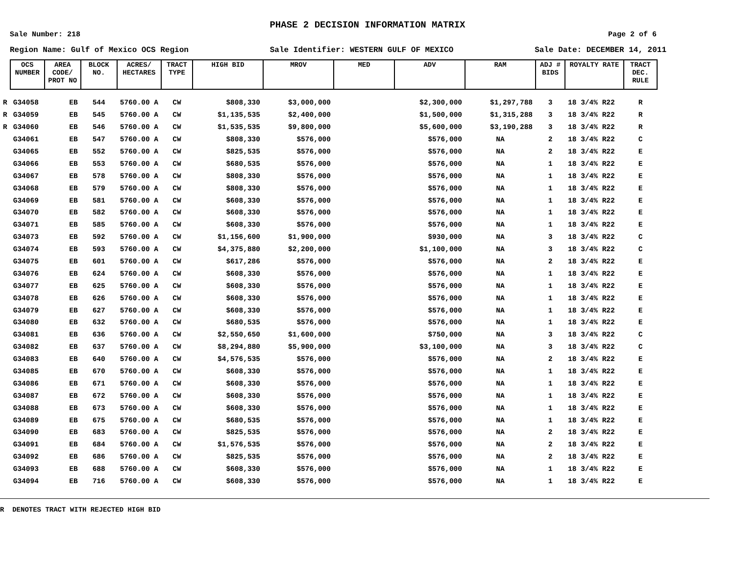PHASE 2 DECISION INFORMATION MATRIX
Sale Number: 218 Page 2 of 6
Region Name: Gulf of Mexico OCS Region Sale Identifier: WESTERN GULF OF MEXICO Sale Date: DECEMBER 14, 2011
| | OCS NUMBER | AREA CODE/ PROT NO | BLOCK NO. | ACRES/ HECTARES | TRACT TYPE | HIGH BID | MROV | MED | ADV | RAM | ADJ # BIDS | ROYALTY RATE | TRACT DEC. RULE |
| --- | --- | --- | --- | --- | --- | --- | --- | --- | --- | --- | --- | --- | --- |
| R | G34058 | EB | 544 | 5760.00 A | CW | $808,330 | $3,000,000 | | $2,300,000 | $1,297,788 | 3 | 18 3/4% R22 | R |
| R | G34059 | EB | 545 | 5760.00 A | CW | $1,135,535 | $2,400,000 | | $1,500,000 | $1,315,288 | 3 | 18 3/4% R22 | R |
| R | G34060 | EB | 546 | 5760.00 A | CW | $1,535,535 | $9,800,000 | | $5,600,000 | $3,190,288 | 3 | 18 3/4% R22 | R |
| | G34061 | EB | 547 | 5760.00 A | CW | $808,330 | $576,000 | | $576,000 | NA | 2 | 18 3/4% R22 | C |
| | G34065 | EB | 552 | 5760.00 A | CW | $825,535 | $576,000 | | $576,000 | NA | 2 | 18 3/4% R22 | E |
| | G34066 | EB | 553 | 5760.00 A | CW | $680,535 | $576,000 | | $576,000 | NA | 1 | 18 3/4% R22 | E |
| | G34067 | EB | 578 | 5760.00 A | CW | $808,330 | $576,000 | | $576,000 | NA | 1 | 18 3/4% R22 | E |
| | G34068 | EB | 579 | 5760.00 A | CW | $808,330 | $576,000 | | $576,000 | NA | 1 | 18 3/4% R22 | E |
| | G34069 | EB | 581 | 5760.00 A | CW | $608,330 | $576,000 | | $576,000 | NA | 1 | 18 3/4% R22 | E |
| | G34070 | EB | 582 | 5760.00 A | CW | $608,330 | $576,000 | | $576,000 | NA | 1 | 18 3/4% R22 | E |
| | G34071 | EB | 585 | 5760.00 A | CW | $608,330 | $576,000 | | $576,000 | NA | 1 | 18 3/4% R22 | E |
| | G34073 | EB | 592 | 5760.00 A | CW | $1,156,600 | $1,900,000 | | $930,000 | NA | 3 | 18 3/4% R22 | C |
| | G34074 | EB | 593 | 5760.00 A | CW | $4,375,880 | $2,200,000 | | $1,100,000 | NA | 3 | 18 3/4% R22 | C |
| | G34075 | EB | 601 | 5760.00 A | CW | $617,286 | $576,000 | | $576,000 | NA | 2 | 18 3/4% R22 | E |
| | G34076 | EB | 624 | 5760.00 A | CW | $608,330 | $576,000 | | $576,000 | NA | 1 | 18 3/4% R22 | E |
| | G34077 | EB | 625 | 5760.00 A | CW | $608,330 | $576,000 | | $576,000 | NA | 1 | 18 3/4% R22 | E |
| | G34078 | EB | 626 | 5760.00 A | CW | $608,330 | $576,000 | | $576,000 | NA | 1 | 18 3/4% R22 | E |
| | G34079 | EB | 627 | 5760.00 A | CW | $608,330 | $576,000 | | $576,000 | NA | 1 | 18 3/4% R22 | E |
| | G34080 | EB | 632 | 5760.00 A | CW | $680,535 | $576,000 | | $576,000 | NA | 1 | 18 3/4% R22 | E |
| | G34081 | EB | 636 | 5760.00 A | CW | $2,550,650 | $1,600,000 | | $750,000 | NA | 3 | 18 3/4% R22 | C |
| | G34082 | EB | 637 | 5760.00 A | CW | $8,294,880 | $5,900,000 | | $3,100,000 | NA | 3 | 18 3/4% R22 | C |
| | G34083 | EB | 640 | 5760.00 A | CW | $4,576,535 | $576,000 | | $576,000 | NA | 2 | 18 3/4% R22 | E |
| | G34085 | EB | 670 | 5760.00 A | CW | $608,330 | $576,000 | | $576,000 | NA | 1 | 18 3/4% R22 | E |
| | G34086 | EB | 671 | 5760.00 A | CW | $608,330 | $576,000 | | $576,000 | NA | 1 | 18 3/4% R22 | E |
| | G34087 | EB | 672 | 5760.00 A | CW | $608,330 | $576,000 | | $576,000 | NA | 1 | 18 3/4% R22 | E |
| | G34088 | EB | 673 | 5760.00 A | CW | $608,330 | $576,000 | | $576,000 | NA | 1 | 18 3/4% R22 | E |
| | G34089 | EB | 675 | 5760.00 A | CW | $680,535 | $576,000 | | $576,000 | NA | 1 | 18 3/4% R22 | E |
| | G34090 | EB | 683 | 5760.00 A | CW | $825,535 | $576,000 | | $576,000 | NA | 2 | 18 3/4% R22 | E |
| | G34091 | EB | 684 | 5760.00 A | CW | $1,576,535 | $576,000 | | $576,000 | NA | 2 | 18 3/4% R22 | E |
| | G34092 | EB | 686 | 5760.00 A | CW | $825,535 | $576,000 | | $576,000 | NA | 2 | 18 3/4% R22 | E |
| | G34093 | EB | 688 | 5760.00 A | CW | $608,330 | $576,000 | | $576,000 | NA | 1 | 18 3/4% R22 | E |
| | G34094 | EB | 716 | 5760.00 A | CW | $608,330 | $576,000 | | $576,000 | NA | 1 | 18 3/4% R22 | E |
R DENOTES TRACT WITH REJECTED HIGH BID